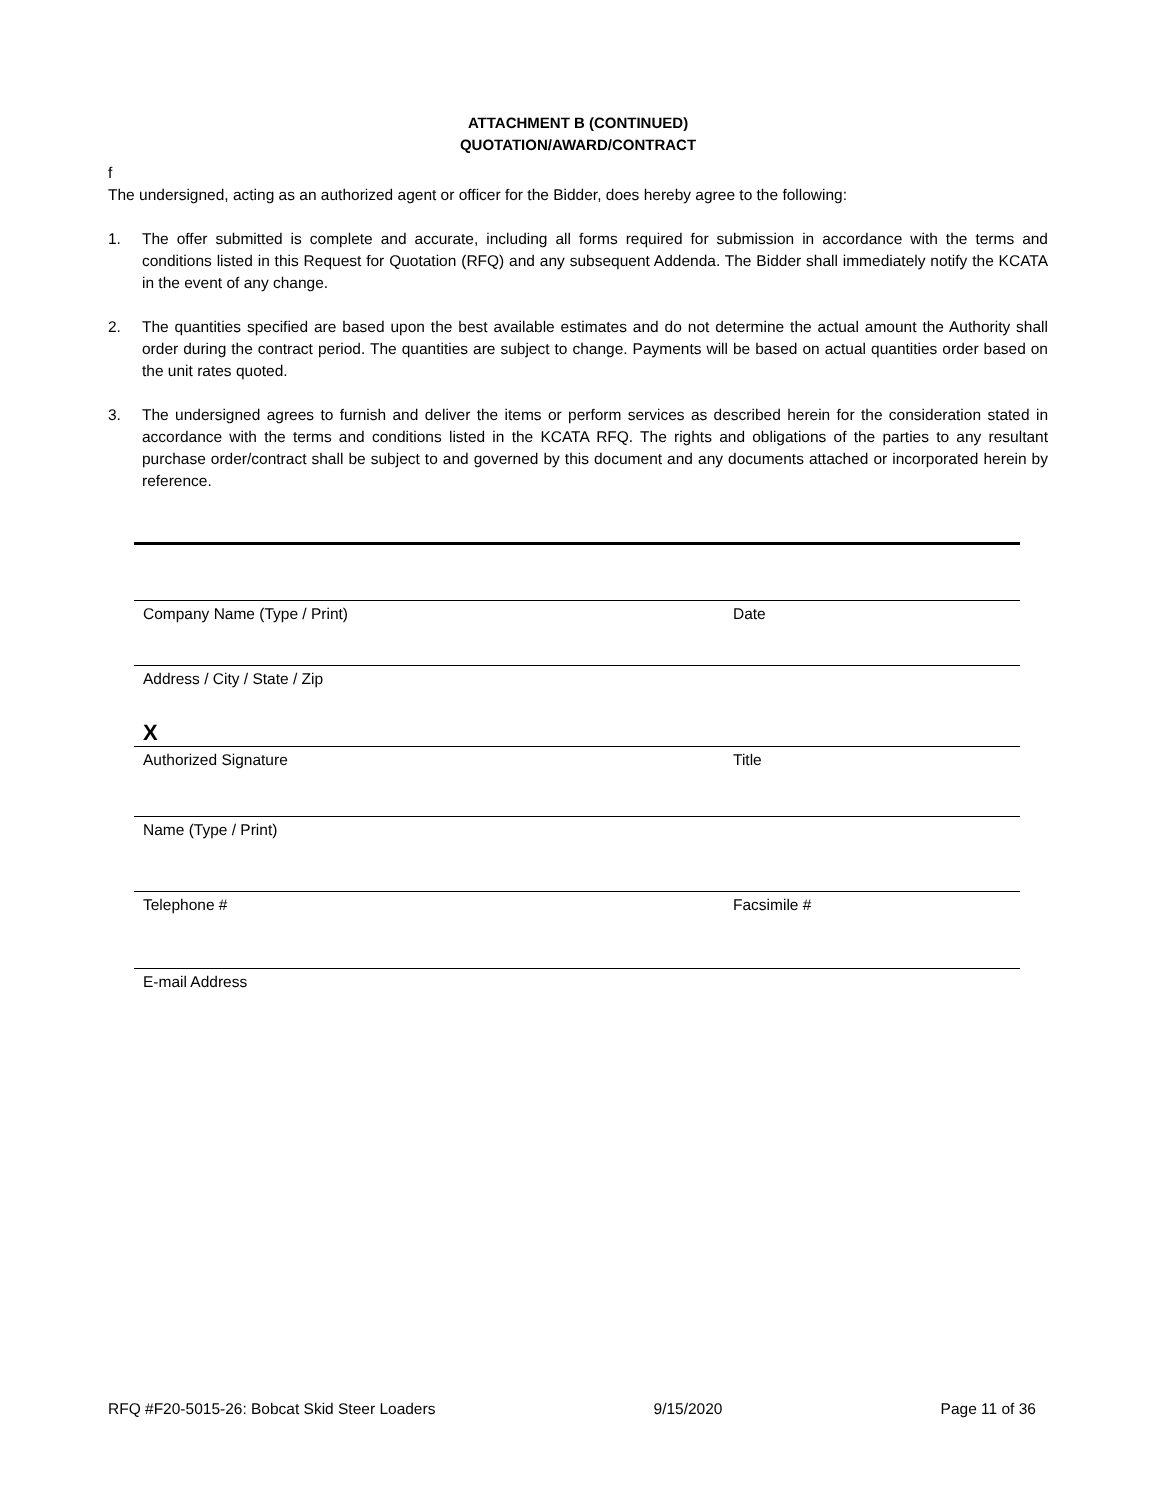ATTACHMENT B (CONTINUED)
QUOTATION/AWARD/CONTRACT
f
The undersigned, acting as an authorized agent or officer for the Bidder, does hereby agree to the following:
1. The offer submitted is complete and accurate, including all forms required for submission in accordance with the terms and conditions listed in this Request for Quotation (RFQ) and any subsequent Addenda. The Bidder shall immediately notify the KCATA in the event of any change.
2. The quantities specified are based upon the best available estimates and do not determine the actual amount the Authority shall order during the contract period. The quantities are subject to change. Payments will be based on actual quantities order based on the unit rates quoted.
3. The undersigned agrees to furnish and deliver the items or perform services as described herein for the consideration stated in accordance with the terms and conditions listed in the KCATA RFQ. The rights and obligations of the parties to any resultant purchase order/contract shall be subject to and governed by this document and any documents attached or incorporated herein by reference.
Company Name (Type / Print) Date
Address / City / State / Zip
X
Authorized Signature Title
Name (Type / Print)
Telephone # Facsimile #
E-mail Address
RFQ #F20-5015-26: Bobcat Skid Steer Loaders 9/15/2020 Page 11 of 36